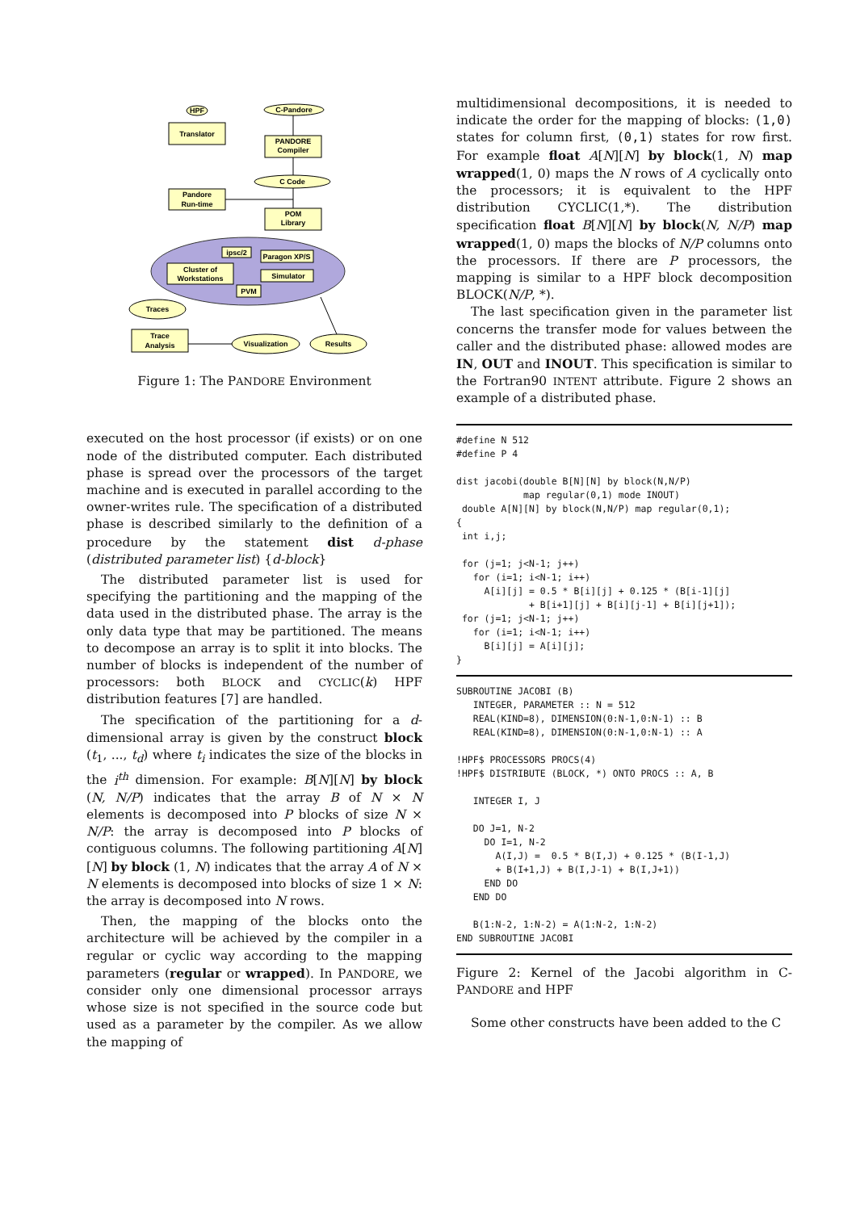HPF
C-Pandore
Translator
PANDORE
Compiler
C Code
Pandore
Run-time
POM
Library
ipsc/2
Paragon XP/S
Cluster of
Workstations
Simulator
PVM
Traces
Trace
Analysis
Visualization
Results
Figure 1: The PANDORE Environment
executed on the host processor (if exists) or on one node of the distributed computer. Each distributed phase is spread over the processors of the target machine and is executed in parallel according to the owner-writes rule. The specification of a distributed phase is described similarly to the definition of a procedure by the statement dist d-phase (distributed parameter list) {d-block}
The distributed parameter list is used for specifying the partitioning and the mapping of the data used in the distributed phase. The array is the only data type that may be partitioned. The means to decompose an array is to split it into blocks. The number of blocks is independent of the number of processors: both BLOCK and CYCLIC(k) HPF distribution features [7] are handled.
The specification of the partitioning for a d-dimensional array is given by the construct block (t<sub>1</sub>, ..., t<sub>d</sub>) where t<sub>i</sub> indicates the size of the blocks in the i<sup>th</sup> dimension. For example: B[N][N] by block (N, N/P) indicates that the array B of N × N elements is decomposed into P blocks of size N × N/P: the array is decomposed into P blocks of contiguous columns. The following partitioning A[N][N] by block (1, N) indicates that the array A of N × N elements is decomposed into blocks of size 1 × N: the array is decomposed into N rows.
Then, the mapping of the blocks onto the architecture will be achieved by the compiler in a regular or cyclic way according to the mapping parameters (regular or wrapped). In PANDORE, we consider only one dimensional processor arrays whose size is not specified in the source code but used as a parameter by the compiler. As we allow the mapping of
multidimensional decompositions, it is needed to indicate the order for the mapping of blocks: (1,0) states for column first, (0,1) states for row first. For example float A[N][N] by block(1, N) map wrapped(1, 0) maps the N rows of A cyclically onto the processors; it is equivalent to the HPF distribution CYCLIC(1,*). The distribution specification float B[N][N] by block(N, N/P) map wrapped(1, 0) maps the blocks of N/P columns onto the processors. If there are P processors, the mapping is similar to a HPF block decomposition BLOCK(N/P, *).
The last specification given in the parameter list concerns the transfer mode for values between the caller and the distributed phase: allowed modes are IN, OUT and INOUT. This specification is similar to the Fortran90 INTENT attribute. Figure 2 shows an example of a distributed phase.
#define N 512
#define P 4

dist jacobi(double B[N][N] by block(N,N/P)
            map regular(0,1) mode INOUT)
 double A[N][N] by block(N,N/P) map regular(0,1);
{
 int i,j;

 for (j=1; j<N-1; j++)
   for (i=1; i<N-1; i++)
     A[i][j] = 0.5 * B[i][j] + 0.125 * (B[i-1][j]
             + B[i+1][j] + B[i][j-1] + B[i][j+1]);
 for (j=1; j<N-1; j++)
   for (i=1; i<N-1; i++)
     B[i][j] = A[i][j];
}
SUBROUTINE JACOBI (B)
   INTEGER, PARAMETER :: N = 512
   REAL(KIND=8), DIMENSION(0:N-1,0:N-1) :: B
   REAL(KIND=8), DIMENSION(0:N-1,0:N-1) :: A

!HPF$ PROCESSORS PROCS(4)
!HPF$ DISTRIBUTE (BLOCK, *) ONTO PROCS :: A, B

   INTEGER I, J

   DO J=1, N-2
     DO I=1, N-2
       A(I,J) =  0.5 * B(I,J) + 0.125 * (B(I-1,J)
       + B(I+1,J) + B(I,J-1) + B(I,J+1))
     END DO
   END DO

   B(1:N-2, 1:N-2) = A(1:N-2, 1:N-2)
END SUBROUTINE JACOBI
Figure 2: Kernel of the Jacobi algorithm in C-PANDORE and HPF
Some other constructs have been added to the C